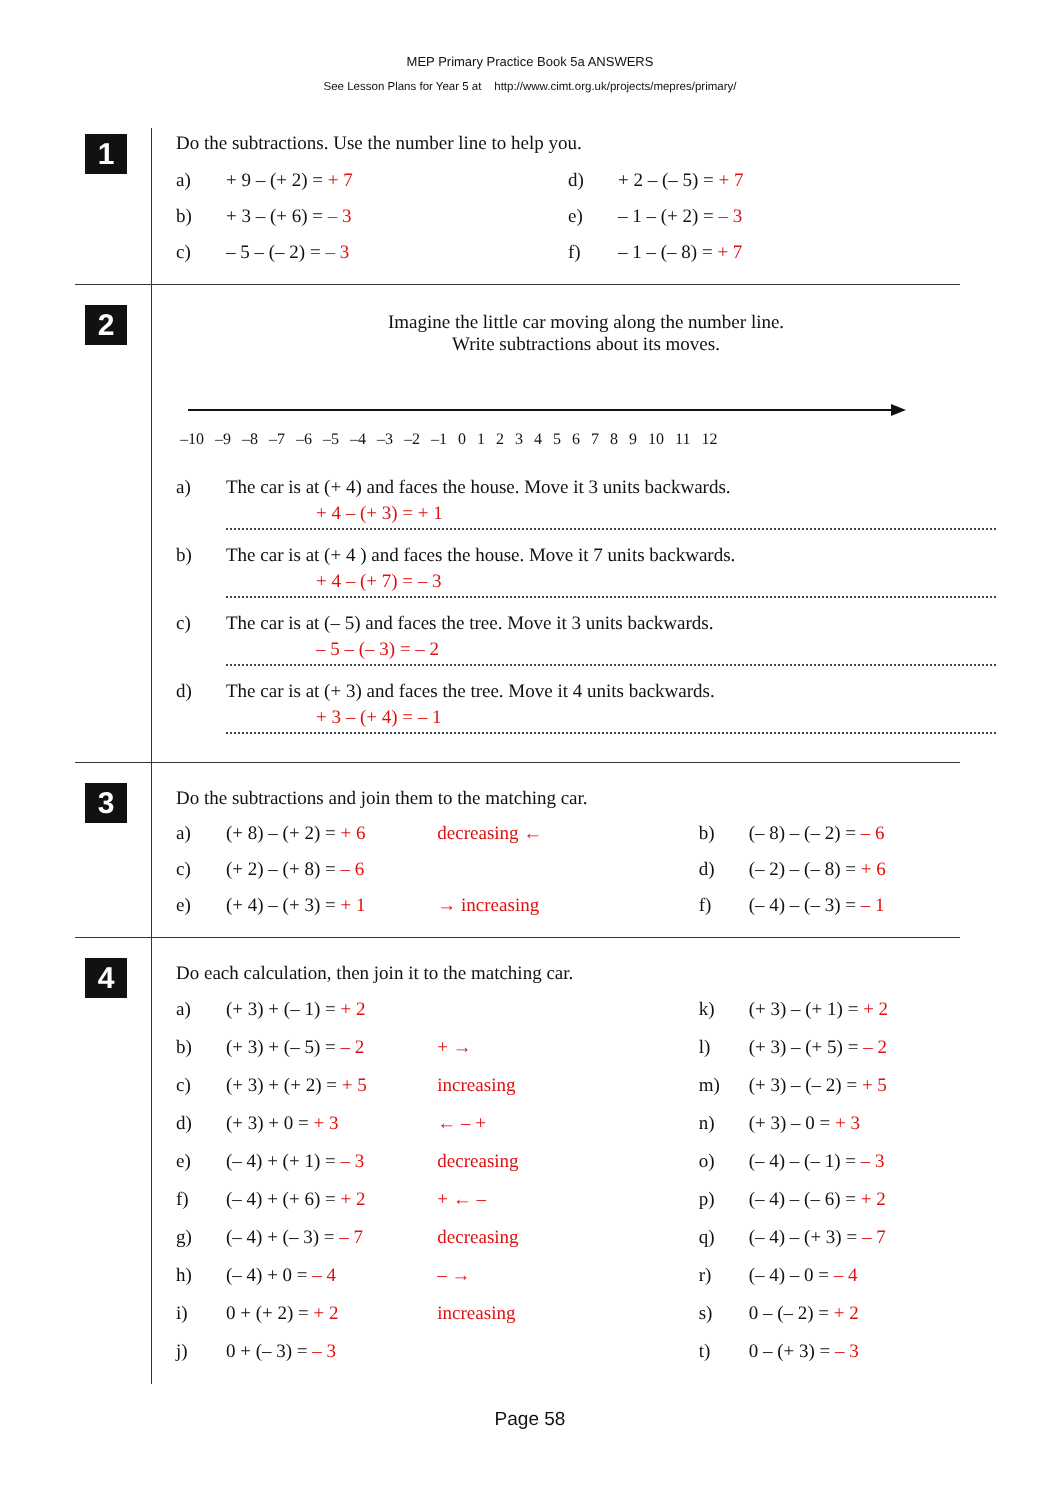MEP Primary Practice Book 5a ANSWERS
See Lesson Plans for Year 5 at http://www.cimt.org.uk/projects/mepres/primary/
1
Do the subtractions. Use the number line to help you.
a) + 9 – (+ 2) = + 7 d) + 2 – (– 5) = + 7
b) + 3 – (+ 6) = – 3 e) – 1 – (+ 2) = – 3
c) – 5 – (– 2) = – 3 f) – 1 – (– 8) = + 7
2
Imagine the little car moving along the number line.
Write subtractions about its moves.
–10 –9 –8 –7 –6 –5 –4 –3 –2 –1 0123456789 10 11 12
a) The car is at (+ 4) and faces the house. Move it 3 units backwards.
+ 4 – (+ 3) = + 1
b) The car is at (+ 4 ) and faces the house. Move it 7 units backwards.
+ 4 – (+ 7) = – 3
c) The car is at (– 5) and faces the tree. Move it 3 units backwards.
– 5 – (– 3) = – 2
d) The car is at (+ 3) and faces the tree. Move it 4 units backwards.
+ 3 – (+ 4) = – 1
3
Do the subtractions and join them to the matching car.
a) (+ 8) – (+ 2) = + 6 decreasing ← b) (– 8) – (– 2) = – 6
c) (+ 2) – (+ 8) = – 6 d) (– 2) – (– 8) = + 6
e) (+ 4) – (+ 3) = + 1 → increasing f) (– 4) – (– 3) = – 1
4
Do each calculation, then join it to the matching car.
a) (+ 3) + (– 1) = + 2 k) (+ 3) – (+ 1) = + 2
b) (+ 3) + (– 5) = – 2 + → l) (+ 3) – (+ 5) = – 2
c) (+ 3) + (+ 2) = + 5 increasing m) (+ 3) – (– 2) = + 5
d) (+ 3) + 0 = + 3 ← – + n) (+ 3) – 0 = + 3
e) (– 4) + (+ 1) = – 3 decreasing o) (– 4) – (– 1) = – 3
f) (– 4) + (+ 6) = + 2 + ← – p) (– 4) – (– 6) = + 2
g) (– 4) + (– 3) = – 7 decreasing q) (– 4) – (+ 3) = – 7
h) (– 4) + 0 = – 4 – → r) (– 4) – 0 = – 4
i) 0 + (+ 2) = + 2 increasing s) 0 – (– 2) = + 2
j) 0 + (– 3) = – 3 t) 0 – (+ 3) = – 3
Page 58